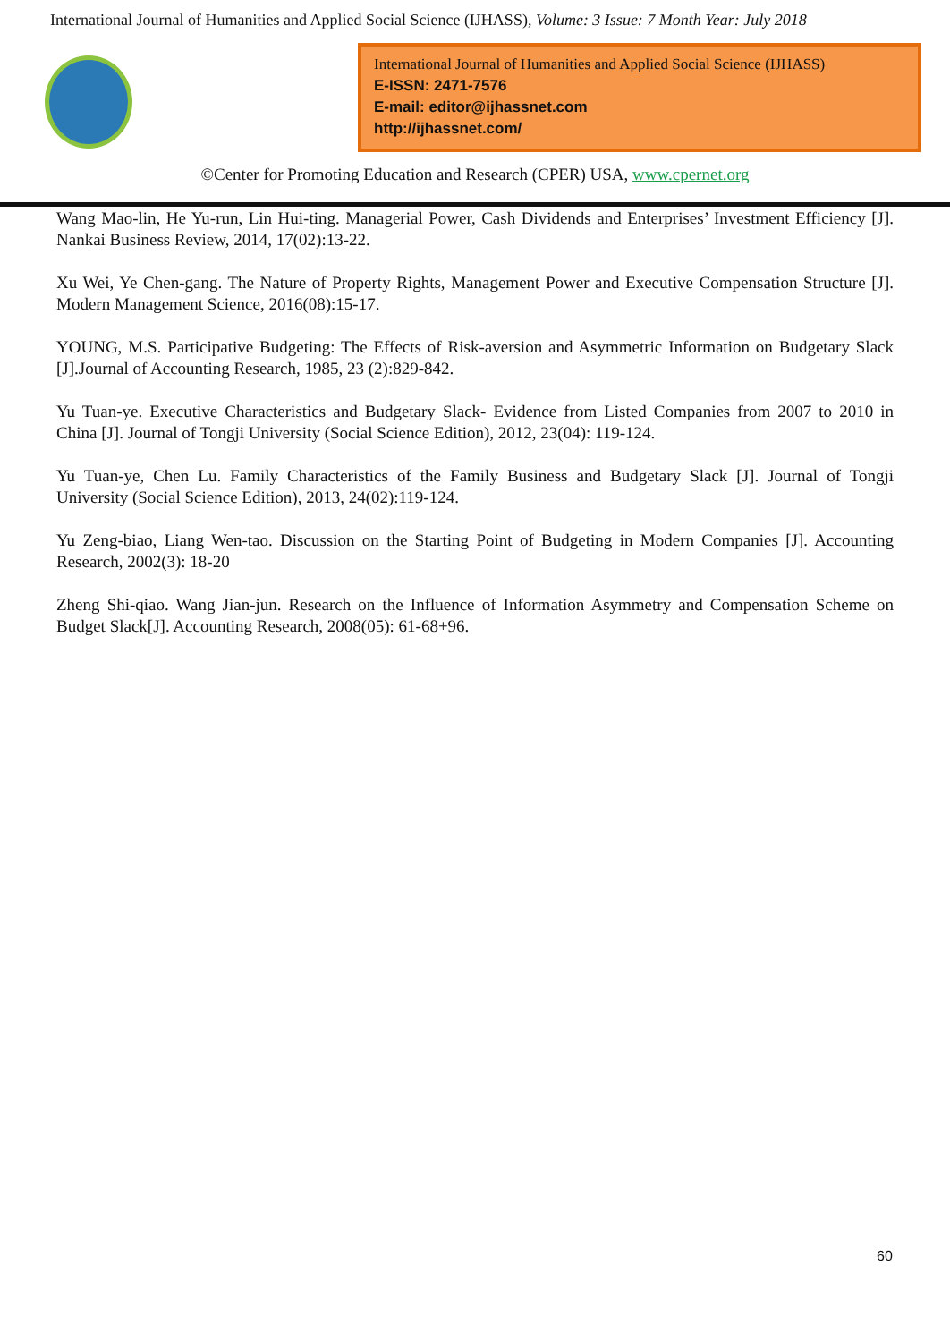International Journal of Humanities and Applied Social Science (IJHASS), Volume: 3 Issue: 7 Month Year: July 2018
International Journal of Humanities and Applied Social Science (IJHASS)
E-ISSN: 2471-7576
E-mail: editor@ijhassnet.com
http://ijhassnet.com/
©Center for Promoting Education and Research (CPER) USA, www.cpernet.org
Wang Mao-lin, He Yu-run, Lin Hui-ting. Managerial Power, Cash Dividends and Enterprises’ Investment Efficiency [J]. Nankai Business Review, 2014, 17(02):13-22.
Xu Wei, Ye Chen-gang. The Nature of Property Rights, Management Power and Executive Compensation Structure [J]. Modern Management Science, 2016(08):15-17.
YOUNG, M.S. Participative Budgeting: The Effects of Risk-aversion and Asymmetric Information on Budgetary Slack [J].Journal of Accounting Research, 1985, 23 (2):829-842.
Yu Tuan-ye. Executive Characteristics and Budgetary Slack- Evidence from Listed Companies from 2007 to 2010 in China [J]. Journal of Tongji University (Social Science Edition), 2012, 23(04): 119-124.
Yu Tuan-ye, Chen Lu. Family Characteristics of the Family Business and Budgetary Slack [J]. Journal of Tongji University (Social Science Edition), 2013, 24(02):119-124.
Yu Zeng-biao, Liang Wen-tao. Discussion on the Starting Point of Budgeting in Modern Companies [J]. Accounting Research, 2002(3): 18-20
Zheng Shi-qiao. Wang Jian-jun. Research on the Influence of Information Asymmetry and Compensation Scheme on Budget Slack[J]. Accounting Research, 2008(05): 61-68+96.
60